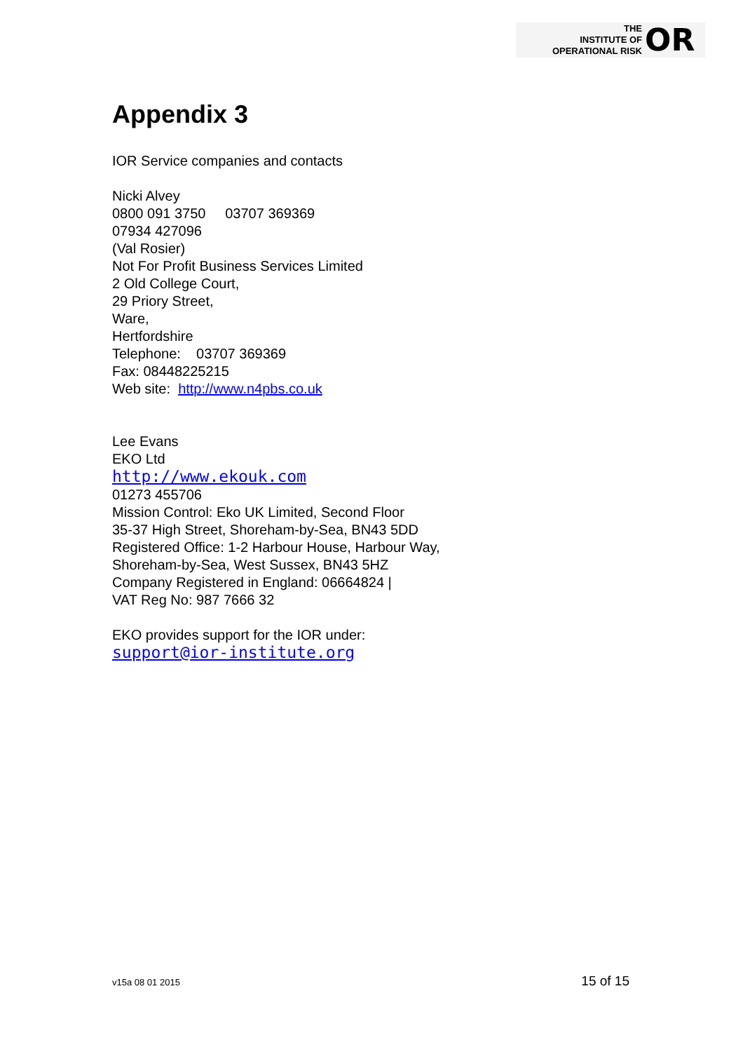THE
INSTITUTE OF
OPERATIONAL RISK
OR
Appendix 3
IOR Service companies and contacts
Nicki Alvey
0800 091 3750 03707 369369
07934 427096
(Val Rosier)
Not For Profit Business Services Limited
2 Old College Court,
29 Priory Street,
Ware,
Hertfordshire
Telephone: 03707 369369
Fax: 08448225215
Web site: http://www.n4pbs.co.uk
Lee Evans
EKO Ltd
http://www.ekouk.com
01273 455706
Mission Control: Eko UK Limited, Second Floor
35-37 High Street, Shoreham-by-Sea, BN43 5DD
Registered Office: 1-2 Harbour House, Harbour Way,
Shoreham-by-Sea, West Sussex, BN43 5HZ
Company Registered in England: 06664824 |
VAT Reg No: 987 7666 32
EKO provides support for the IOR under:
support@ior-institute.org
v15a 08 01 2015 15 of 15